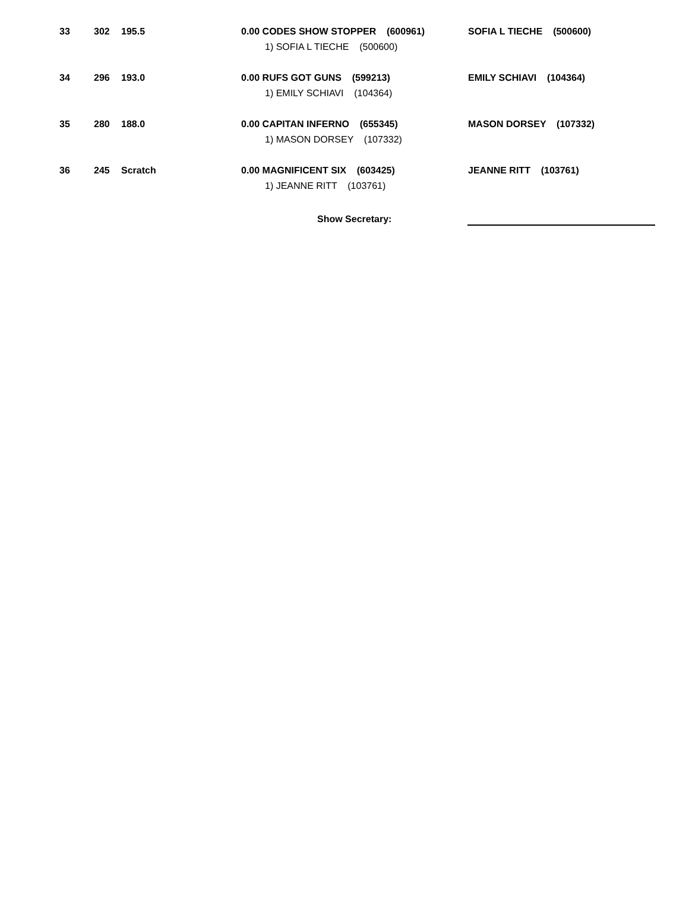| 33 | 302 | 195.5 | | 0.00 CODES SHOW STOPPER (600961) | SOFIA L TIECHE (500600) |
| | | | | 1) SOFIA L TIECHE (500600) | |
| 34 | 296 | 193.0 | | 0.00 RUFS GOT GUNS (599213) | EMILY SCHIAVI (104364) |
| | | | | 1) EMILY SCHIAVI (104364) | |
| 35 | 280 | 188.0 | | 0.00 CAPITAN INFERNO (655345) | MASON DORSEY (107332) |
| | | | | 1) MASON DORSEY (107332) | |
| 36 | 245 | Scratch | | 0.00 MAGNIFICENT SIX (603425) | JEANNE RITT (103761) |
| | | | | 1) JEANNE RITT (103761) | |
Show Secretary: